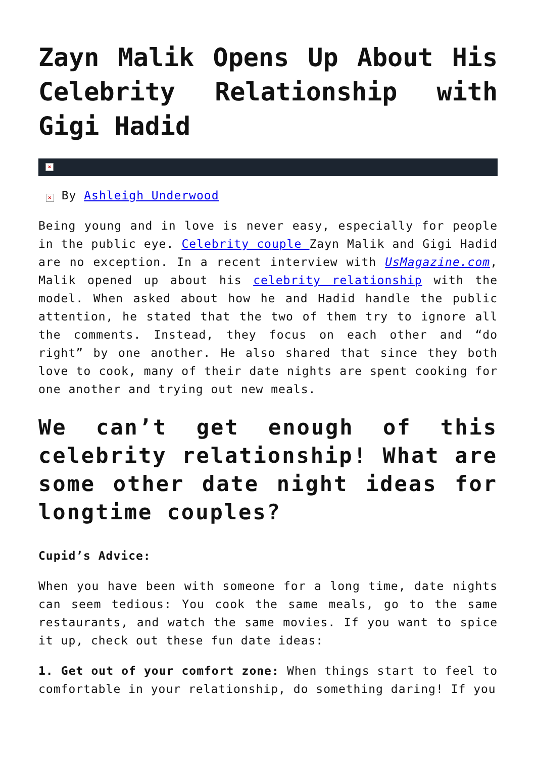Zayn Malik Opens Up About His Celebrity Relationship with Gigi Hadid
×
× By Ashleigh Underwood
Being young and in love is never easy, especially for people in the public eye. Celebrity couple Zayn Malik and Gigi Hadid are no exception. In a recent interview with UsMagazine.com, Malik opened up about his celebrity relationship with the model. When asked about how he and Hadid handle the public attention, he stated that the two of them try to ignore all the comments. Instead, they focus on each other and “do right” by one another. He also shared that since they both love to cook, many of their date nights are spent cooking for one another and trying out new meals.
We can’t get enough of this celebrity relationship! What are some other date night ideas for longtime couples?
Cupid’s Advice:
When you have been with someone for a long time, date nights can seem tedious: You cook the same meals, go to the same restaurants, and watch the same movies. If you want to spice it up, check out these fun date ideas:
1. Get out of your comfort zone: When things start to feel to comfortable in your relationship, do something daring! If you